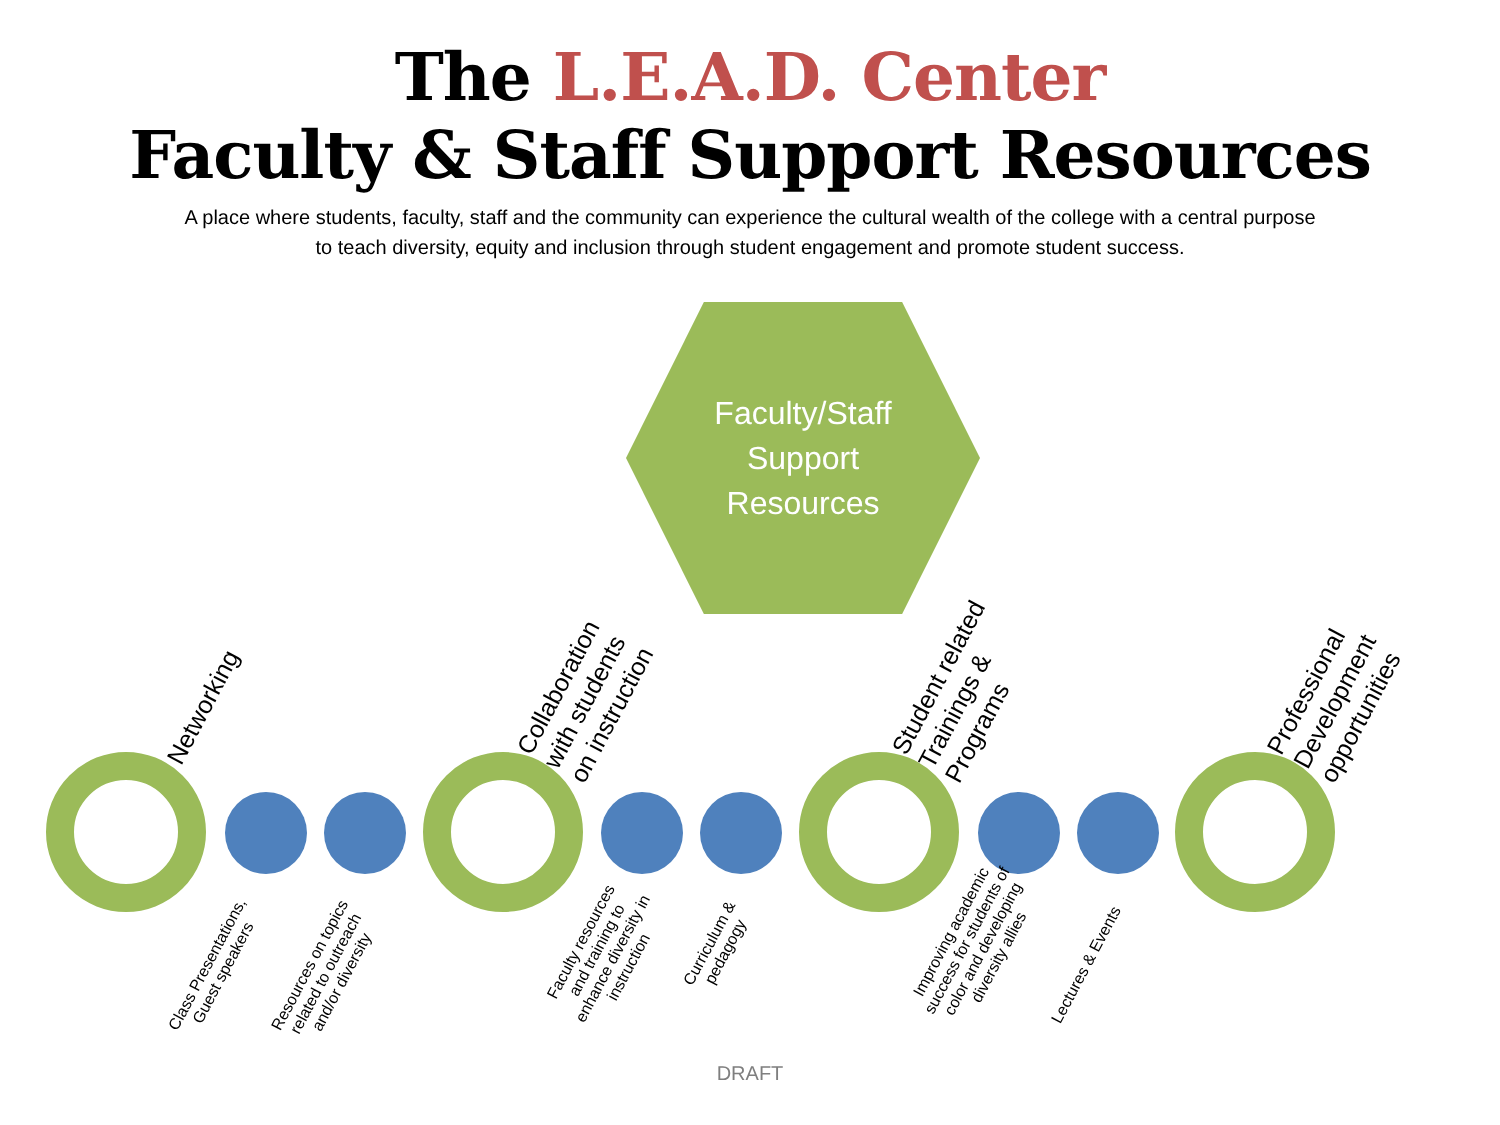The L.E.A.D. Center
Faculty & Staff Support Resources
A place where students, faculty, staff and the community can experience the cultural wealth of the college with a central purpose
to teach diversity, equity and inclusion through student engagement and promote student success.
Faculty/Staff
Support
Resources
Networking
Collaboration
with students
on instruction
Student related
Trainings &
Programs
Professional
Development
opportunities
Class Presentations,
Guest speakers
Resources on topics
related to outreach
and/or diversity
Faculty resources
and training to
enhance diversity in
instruction
Curriculum &
pedagogy
Improving academic
success for students of
color and developing
diversity allies
Lectures & Events
DRAFT